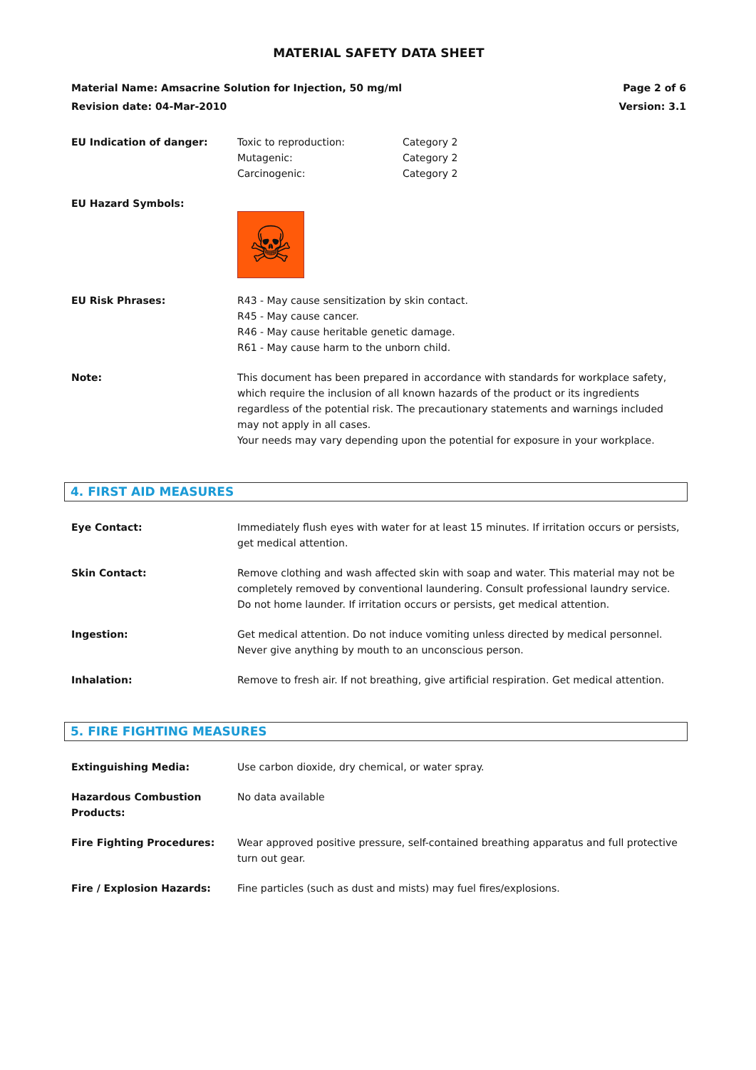MATERIAL SAFETY DATA SHEET
Material Name: Amsacrine Solution for Injection, 50 mg/ml Page 2 of 6
Revision date: 04-Mar-2010 Version: 3.1
EU Indication of danger: Toxic to reproduction: Category 2
Mutagenic: Category 2
Carcinogenic: Category 2
EU Hazard Symbols:
☠
EU Risk Phrases: R43 - May cause sensitization by skin contact.
R45 - May cause cancer.
R46 - May cause heritable genetic damage.
R61 - May cause harm to the unborn child.
Note: This document has been prepared in accordance with standards for workplace safety, which require the inclusion of all known hazards of the product or its ingredients regardless of the potential risk. The precautionary statements and warnings included may not apply in all cases.
Your needs may vary depending upon the potential for exposure in your workplace.
4. FIRST AID MEASURES
Eye Contact: Immediately flush eyes with water for at least 15 minutes. If irritation occurs or persists, get medical attention.
Skin Contact: Remove clothing and wash affected skin with soap and water. This material may not be completely removed by conventional laundering. Consult professional laundry service. Do not home launder. If irritation occurs or persists, get medical attention.
Ingestion: Get medical attention. Do not induce vomiting unless directed by medical personnel. Never give anything by mouth to an unconscious person.
Inhalation: Remove to fresh air. If not breathing, give artificial respiration. Get medical attention.
5. FIRE FIGHTING MEASURES
Extinguishing Media: Use carbon dioxide, dry chemical, or water spray.
Hazardous Combustion Products:
No data available
Fire Fighting Procedures: Wear approved positive pressure, self-contained breathing apparatus and full protective turn out gear.
Fire / Explosion Hazards: Fine particles (such as dust and mists) may fuel fires/explosions.